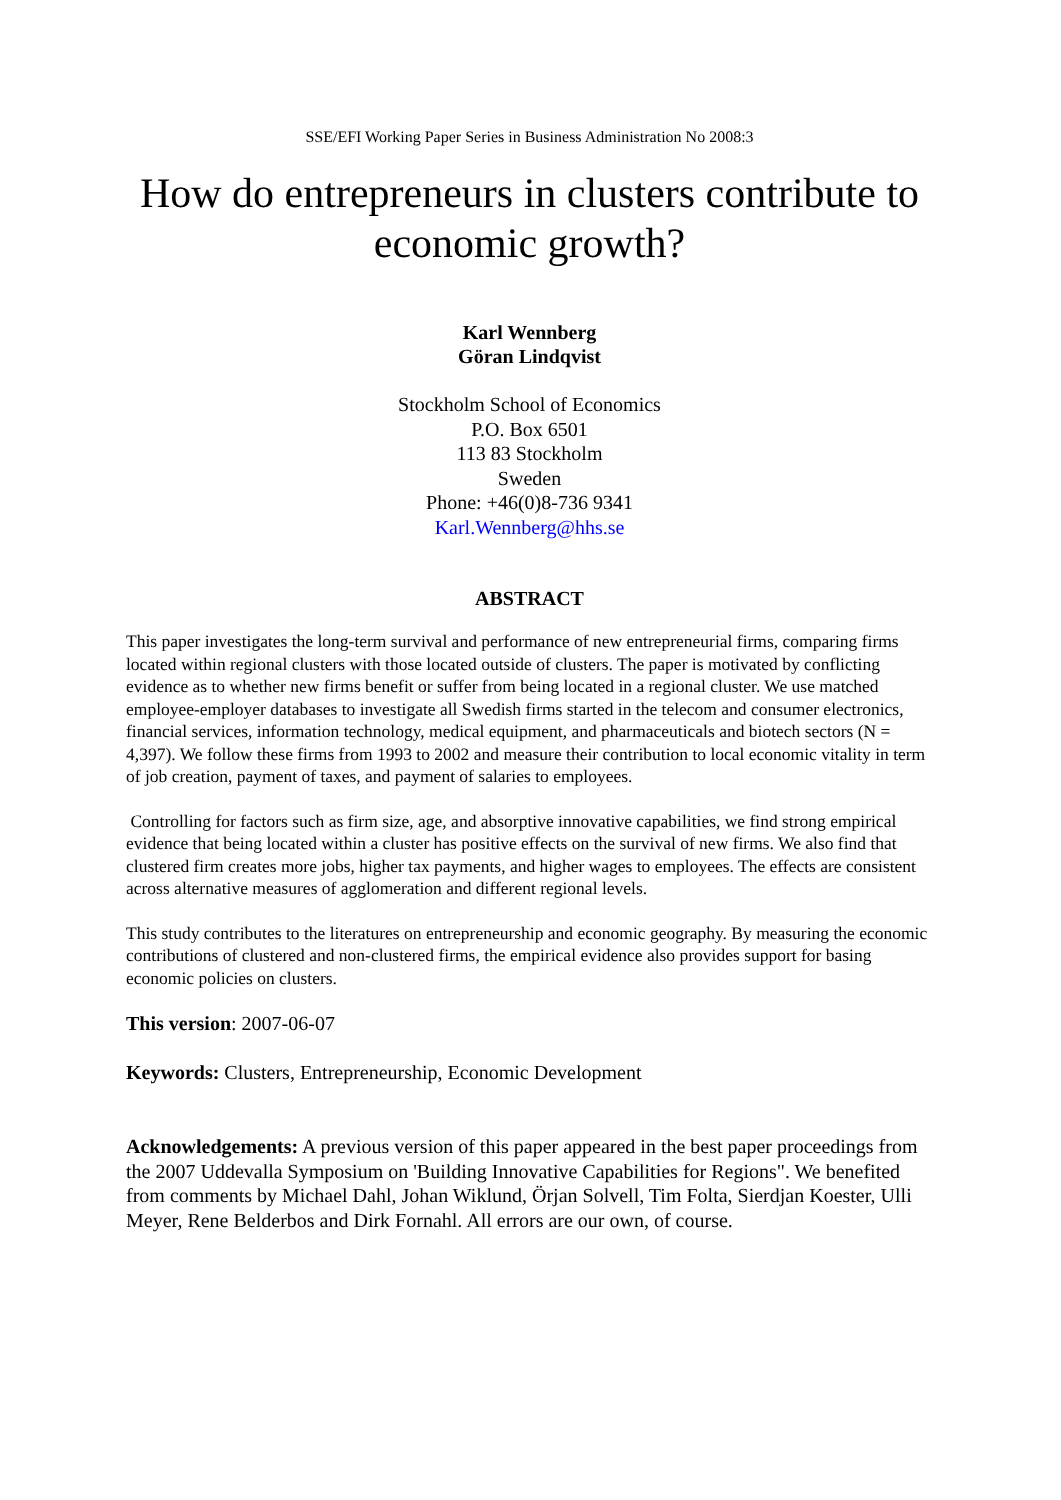SSE/EFI Working Paper Series in Business Administration No 2008:3
How do entrepreneurs in clusters contribute to economic growth?
Karl Wennberg
Göran Lindqvist
Stockholm School of Economics
P.O. Box 6501
113 83 Stockholm
Sweden
Phone: +46(0)8-736 9341
Karl.Wennberg@hhs.se
ABSTRACT
This paper investigates the long-term survival and performance of new entrepreneurial firms, comparing firms located within regional clusters with those located outside of clusters. The paper is motivated by conflicting evidence as to whether new firms benefit or suffer from being located in a regional cluster. We use matched employee-employer databases to investigate all Swedish firms started in the telecom and consumer electronics, financial services, information technology, medical equipment, and pharmaceuticals and biotech sectors (N = 4,397). We follow these firms from 1993 to 2002 and measure their contribution to local economic vitality in term of job creation, payment of taxes, and payment of salaries to employees.
Controlling for factors such as firm size, age, and absorptive innovative capabilities, we find strong empirical evidence that being located within a cluster has positive effects on the survival of new firms. We also find that clustered firm creates more jobs, higher tax payments, and higher wages to employees. The effects are consistent across alternative measures of agglomeration and different regional levels.
This study contributes to the literatures on entrepreneurship and economic geography. By measuring the economic contributions of clustered and non-clustered firms, the empirical evidence also provides support for basing economic policies on clusters.
This version: 2007-06-07
Keywords: Clusters, Entrepreneurship, Economic Development
Acknowledgements: A previous version of this paper appeared in the best paper proceedings from the 2007 Uddevalla Symposium on 'Building Innovative Capabilities for Regions". We benefited from comments by Michael Dahl, Johan Wiklund, Örjan Solvell, Tim Folta, Sierdjan Koester, Ulli Meyer, Rene Belderbos and Dirk Fornahl. All errors are our own, of course.